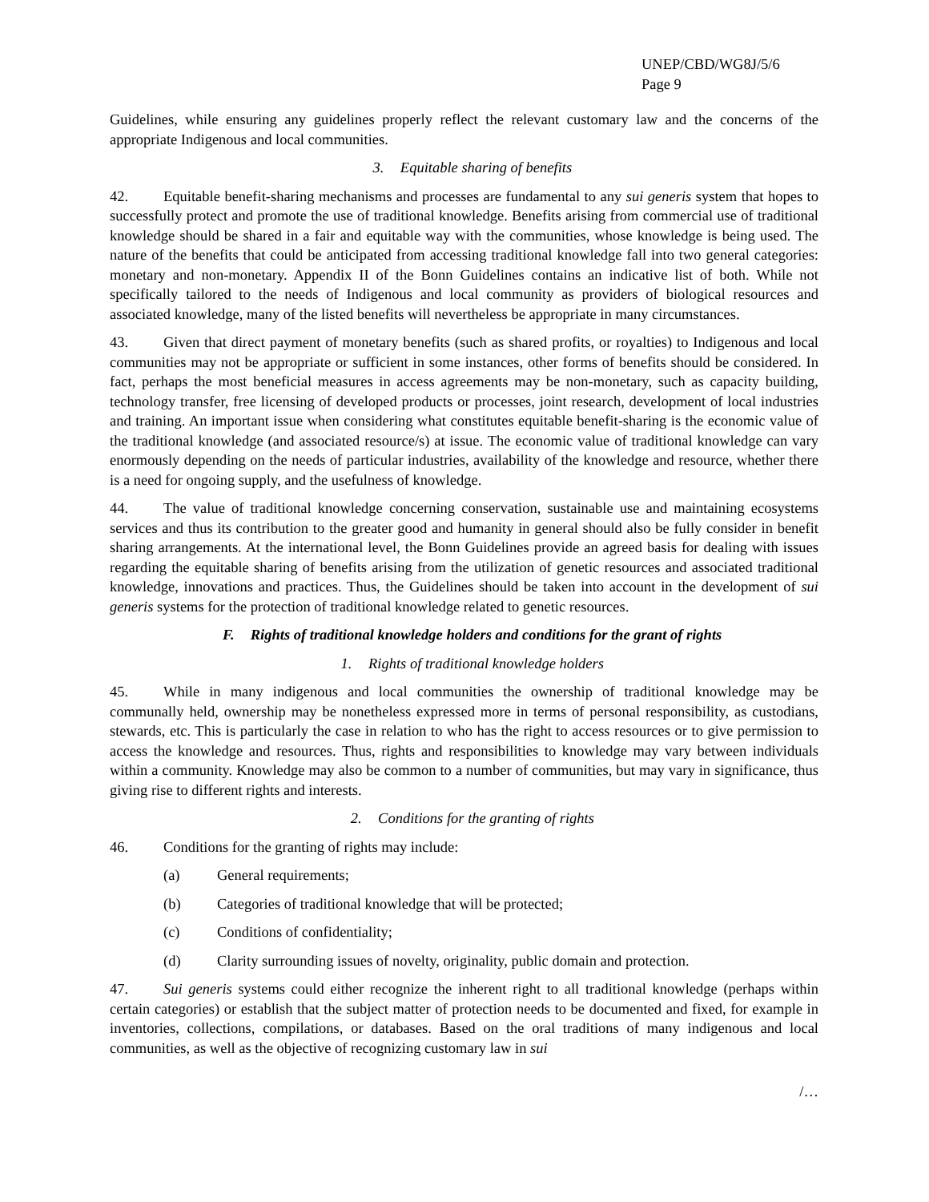UNEP/CBD/WG8J/5/6
Page 9
Guidelines, while ensuring any guidelines properly reflect the relevant customary law and the concerns of the appropriate Indigenous and local communities.
3. Equitable sharing of benefits
42. Equitable benefit-sharing mechanisms and processes are fundamental to any sui generis system that hopes to successfully protect and promote the use of traditional knowledge. Benefits arising from commercial use of traditional knowledge should be shared in a fair and equitable way with the communities, whose knowledge is being used. The nature of the benefits that could be anticipated from accessing traditional knowledge fall into two general categories: monetary and non-monetary. Appendix II of the Bonn Guidelines contains an indicative list of both. While not specifically tailored to the needs of Indigenous and local community as providers of biological resources and associated knowledge, many of the listed benefits will nevertheless be appropriate in many circumstances.
43. Given that direct payment of monetary benefits (such as shared profits, or royalties) to Indigenous and local communities may not be appropriate or sufficient in some instances, other forms of benefits should be considered. In fact, perhaps the most beneficial measures in access agreements may be non-monetary, such as capacity building, technology transfer, free licensing of developed products or processes, joint research, development of local industries and training. An important issue when considering what constitutes equitable benefit-sharing is the economic value of the traditional knowledge (and associated resource/s) at issue. The economic value of traditional knowledge can vary enormously depending on the needs of particular industries, availability of the knowledge and resource, whether there is a need for ongoing supply, and the usefulness of knowledge.
44. The value of traditional knowledge concerning conservation, sustainable use and maintaining ecosystems services and thus its contribution to the greater good and humanity in general should also be fully consider in benefit sharing arrangements. At the international level, the Bonn Guidelines provide an agreed basis for dealing with issues regarding the equitable sharing of benefits arising from the utilization of genetic resources and associated traditional knowledge, innovations and practices. Thus, the Guidelines should be taken into account in the development of sui generis systems for the protection of traditional knowledge related to genetic resources.
F. Rights of traditional knowledge holders and conditions for the grant of rights
1. Rights of traditional knowledge holders
45. While in many indigenous and local communities the ownership of traditional knowledge may be communally held, ownership may be nonetheless expressed more in terms of personal responsibility, as custodians, stewards, etc. This is particularly the case in relation to who has the right to access resources or to give permission to access the knowledge and resources. Thus, rights and responsibilities to knowledge may vary between individuals within a community. Knowledge may also be common to a number of communities, but may vary in significance, thus giving rise to different rights and interests.
2. Conditions for the granting of rights
46. Conditions for the granting of rights may include:
(a) General requirements;
(b) Categories of traditional knowledge that will be protected;
(c) Conditions of confidentiality;
(d) Clarity surrounding issues of novelty, originality, public domain and protection.
47. Sui generis systems could either recognize the inherent right to all traditional knowledge (perhaps within certain categories) or establish that the subject matter of protection needs to be documented and fixed, for example in inventories, collections, compilations, or databases. Based on the oral traditions of many indigenous and local communities, as well as the objective of recognizing customary law in sui
/…